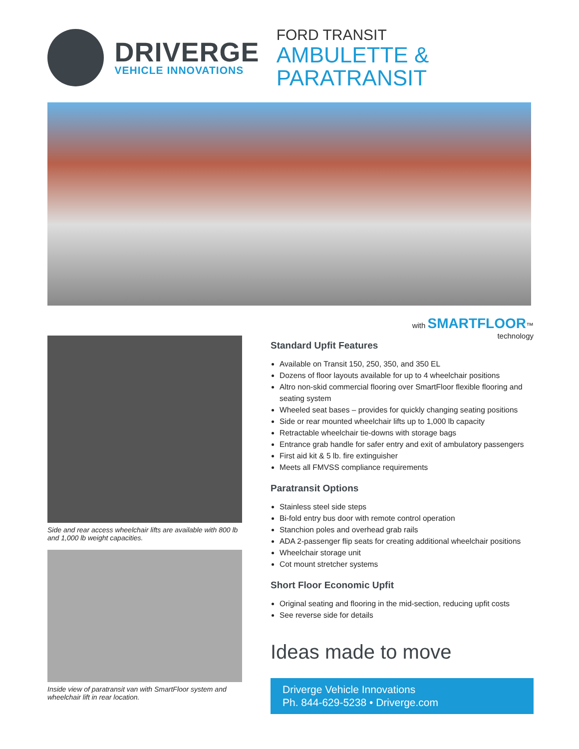DRIVERGE
VEHICLE INNOVATIONS
FORD TRANSIT
AMBULETTE & PARATRANSIT
Side and rear access wheelchair lifts are available with 800 lb and 1,000 lb weight capacities.
Inside view of paratransit van with SmartFloor system and wheelchair lift in rear location.
with SMARTFLOOR™
technology
Standard Upfit Features
Available on Transit 150, 250, 350, and 350 EL
Dozens of floor layouts available for up to 4 wheelchair positions
Altro non-skid commercial flooring over SmartFloor flexible flooring and seating system
Wheeled seat bases – provides for quickly changing seating positions
Side or rear mounted wheelchair lifts up to 1,000 lb capacity
Retractable wheelchair tie-downs with storage bags
Entrance grab handle for safer entry and exit of ambulatory passengers
First aid kit & 5 lb. fire extinguisher
Meets all FMVSS compliance requirements
Paratransit Options
Stainless steel side steps
Bi-fold entry bus door with remote control operation
Stanchion poles and overhead grab rails
ADA 2-passenger flip seats for creating additional wheelchair positions
Wheelchair storage unit
Cot mount stretcher systems
Short Floor Economic Upfit
Original seating and flooring in the mid-section, reducing upfit costs
See reverse side for details
Ideas made to move
Driverge Vehicle Innovations
Ph. 844-629-5238 • Driverge.com